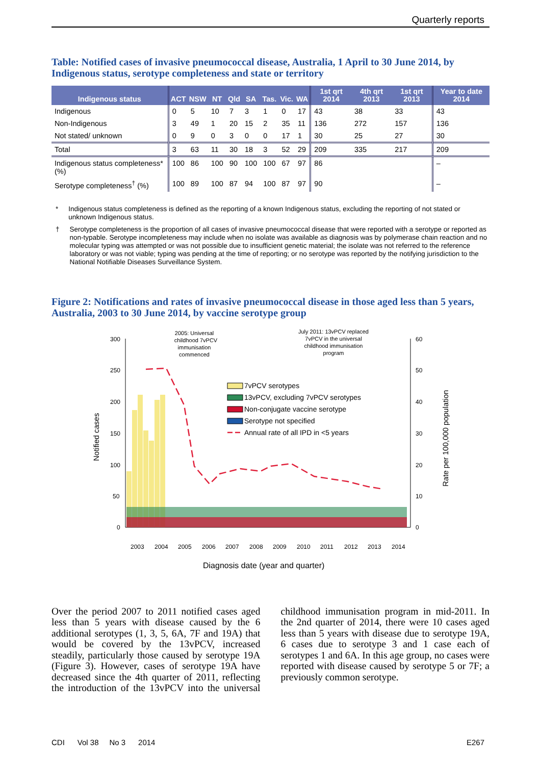Quarterly reports
Table: Notified cases of invasive pneumococcal disease, Australia, 1 April to 30 June 2014, by Indigenous status, serotype completeness and state or territory
| Indigenous status | ACT | NSW | NT | Qld | SA | Tas. | Vic. | WA | 1st qrt 2014 | 4th qrt 2013 | 1st qrt 2013 | Year to date 2014 |
| --- | --- | --- | --- | --- | --- | --- | --- | --- | --- | --- | --- | --- |
| Indigenous | 0 | 5 | 10 | 7 | 3 | 1 | 0 | 17 | 43 | 38 | 33 | 43 |
| Non-Indigenous | 3 | 49 | 1 | 20 | 15 | 2 | 35 | 11 | 136 | 272 | 157 | 136 |
| Not stated/ unknown | 0 | 9 | 0 | 3 | 0 | 0 | 17 | 1 | 30 | 25 | 27 | 30 |
| Total | 3 | 63 | 11 | 30 | 18 | 3 | 52 | 29 | 209 | 335 | 217 | 209 |
| Indigenous status completeness* (%) | 100 | 86 | 100 | 90 | 100 | 100 | 67 | 97 | 86 | | | – |
| Serotype completeness<sup>†</sup> (%) | 100 | 89 | 100 | 87 | 94 | 100 | 87 | 97 | 90 | | | – |
* Indigenous status completeness is defined as the reporting of a known Indigenous status, excluding the reporting of not stated or unknown Indigenous status.
† Serotype completeness is the proportion of all cases of invasive pneumococcal disease that were reported with a serotype or reported as non-typable. Serotype incompleteness may include when no isolate was available as diagnosis was by polymerase chain reaction and no molecular typing was attempted or was not possible due to insufficient genetic material; the isolate was not referred to the reference laboratory or was not viable; typing was pending at the time of reporting; or no serotype was reported by the notifying jurisdiction to the National Notifiable Diseases Surveillance System.
Figure 2: Notifications and rates of invasive pneumococcal disease in those aged less than 5 years, Australia, 2003 to 30 June 2014, by vaccine serotype group
300
250
200
150
100
50
0
60
50
40
30
20
10
0
Notified cases
Rate per 100,000 population
2005: Universal
childhood 7vPCV
immunisation
commenced
July 2011: 13vPCV replaced
7vPCV in the universal
childhood immunisation
program
7vPCV serotypes
13vPCV, excluding 7vPCV serotypes
Non-conjugate vaccine serotype
Serotype not specified
Annual rate of all IPD in <5 years
2003
2004
2005
2006
2007
2008
2009
2010
2011
2012
2013
2014
Diagnosis date (year and quarter)
Over the period 2007 to 2011 notified cases aged less than 5 years with disease caused by the 6 additional serotypes (1, 3, 5, 6A, 7F and 19A) that would be covered by the 13vPCV, increased steadily, particularly those caused by serotype 19A (Figure 3). However, cases of serotype 19A have decreased since the 4th quarter of 2011, reflecting the introduction of the 13vPCV into the universal childhood immunisation program in mid-2011. In the 2nd quarter of 2014, there were 10 cases aged less than 5 years with disease due to serotype 19A, 6 cases due to serotype 3 and 1 case each of serotypes 1 and 6A. In this age group, no cases were reported with disease caused by serotype 5 or 7F; a previously common serotype.
CDI Vol 38 No 3 2014 E267